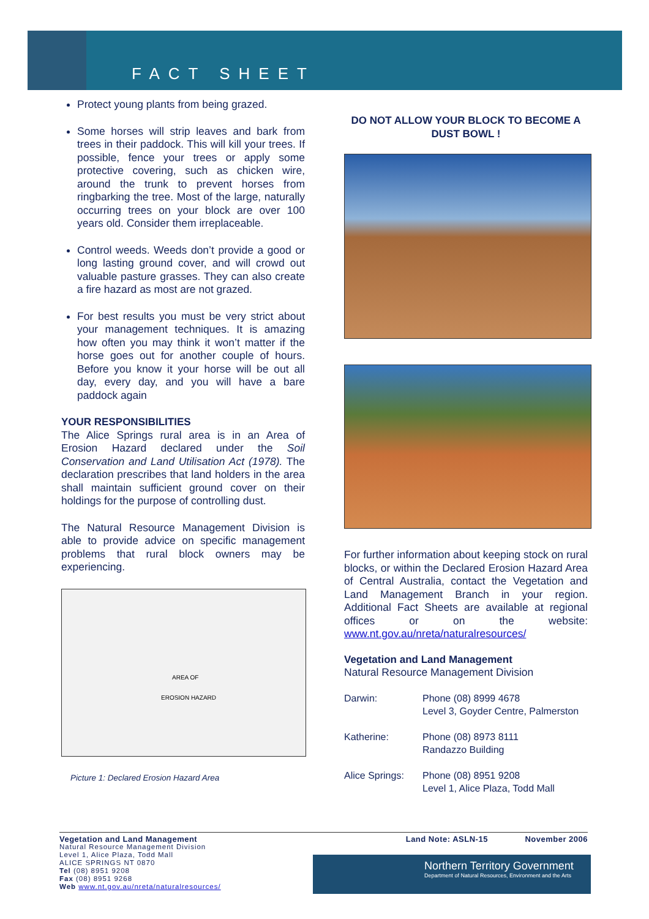FACT SHEET
Protect young plants from being grazed.
Some horses will strip leaves and bark from trees in their paddock. This will kill your trees. If possible, fence your trees or apply some protective covering, such as chicken wire, around the trunk to prevent horses from ringbarking the tree. Most of the large, naturally occurring trees on your block are over 100 years old. Consider them irreplaceable.
Control weeds. Weeds don’t provide a good or long lasting ground cover, and will crowd out valuable pasture grasses. They can also create a fire hazard as most are not grazed.
For best results you must be very strict about your management techniques. It is amazing how often you may think it won’t matter if the horse goes out for another couple of hours. Before you know it your horse will be out all day, every day, and you will have a bare paddock again
YOUR RESPONSIBILITIES
The Alice Springs rural area is in an Area of Erosion Hazard declared under the Soil Conservation and Land Utilisation Act (1978). The declaration prescribes that land holders in the area shall maintain sufficient ground cover on their holdings for the purpose of controlling dust.
The Natural Resource Management Division is able to provide advice on specific management problems that rural block owners may be experiencing.
AREA OF
EROSION HAZARD
Picture 1: Declared Erosion Hazard Area
DO NOT ALLOW YOUR BLOCK TO BECOME A DUST BOWL !
For further information about keeping stock on rural blocks, or within the Declared Erosion Hazard Area of Central Australia, contact the Vegetation and Land Management Branch in your region. Additional Fact Sheets are available at regional offices or on the website: www.nt.gov.au/nreta/naturalresources/
Vegetation and Land Management
Natural Resource Management Division
| Darwin: | Phone (08) 8999 4678 Level 3, Goyder Centre, Palmerston |
| Katherine: | Phone (08) 8973 8111 Randazzo Building |
| Alice Springs: | Phone (08) 8951 9208 Level 1, Alice Plaza, Todd Mall |
Vegetation and Land Management Land Note: ASLN-15 November 2006
Natural Resource Management Division
Level 1, Alice Plaza, Todd Mall
ALICE SPRINGS NT 0870
Tel (08) 8951 9208
Fax (08) 8951 9268
Web www.nt.gov.au/nreta/naturalresources/
Northern Territory Government
Department of Natural Resources, Environment and the Arts